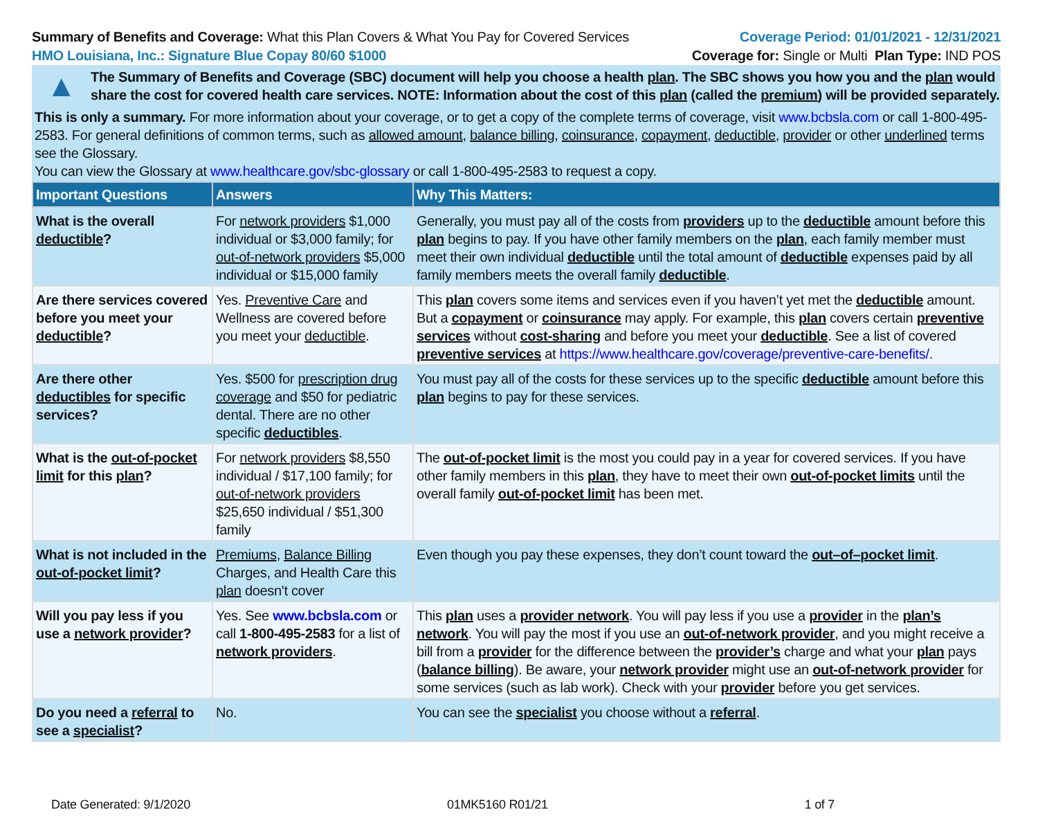Summary of Benefits and Coverage: What this Plan Covers & What You Pay for Covered Services
Coverage Period: 01/01/2021 - 12/31/2021
HMO Louisiana, Inc.: Signature Blue Copay 80/60 $1000
Coverage for: Single or Multi Plan Type: IND POS
▲
The Summary of Benefits and Coverage (SBC) document will help you choose a health plan. The SBC shows you how you and the plan would share the cost for covered health care services. NOTE: Information about the cost of this plan (called the premium) will be provided separately.
This is only a summary. For more information about your coverage, or to get a copy of the complete terms of coverage, visit www.bcbsla.com or call 1-800-495-2583. For general definitions of common terms, such as allowed amount, balance billing, coinsurance, copayment, deductible, provider or other underlined terms see the Glossary.
You can view the Glossary at www.healthcare.gov/sbc-glossary or call 1-800-495-2583 to request a copy.
| Important Questions | Answers | Why This Matters: |
| --- | --- | --- |
| What is the overall deductible ? | For network providers $1,000 individual or $3,000 family; for out-of-network providers $5,000 individual or $15,000 family | Generally, you must pay all of the costs from providers up to the deductible amount before this plan begins to pay. If you have other family members on the plan , each family member must meet their own individual deductible until the total amount of deductible expenses paid by all family members meets the overall family deductible . |
| Are there services covered before you meet your deductible ? | Yes. Preventive Care and Wellness are covered before you meet your deductible . | This plan covers some items and services even if you haven’t yet met the deductible amount. But a copayment or coinsurance may apply. For example, this plan covers certain preventive services without cost-sharing and before you meet your deductible . See a list of covered preventive services at https://www.healthcare.gov/coverage/preventive-care-benefits/ . |
| Are there other deductibles for specific services? | Yes. $500 for prescription drug coverage and $50 for pediatric dental. There are no other specific deductibles . | You must pay all of the costs for these services up to the specific deductible amount before this plan begins to pay for these services. |
| What is the out-of-pocket limit for this plan ? | For network providers $8,550 individual / $17,100 family; for out-of-network providers $25,650 individual / $51,300 family | The out-of-pocket limit is the most you could pay in a year for covered services. If you have other family members in this plan , they have to meet their own out-of-pocket limits until the overall family out-of-pocket limit has been met. |
| What is not included in the out-of-pocket limit ? | Premiums , Balance Billing Charges, and Health Care this plan doesn't cover | Even though you pay these expenses, they don’t count toward the out–of–pocket limit . |
| Will you pay less if you use a network provider ? | Yes. See www.bcbsla.com or call 1-800-495-2583 for a list of network providers . | This plan uses a provider network . You will pay less if you use a provider in the plan’s network . You will pay the most if you use an out-of-network provider , and you might receive a bill from a provider for the difference between the provider’s charge and what your plan pays ( balance billing ). Be aware, your network provider might use an out-of-network provider for some services (such as lab work). Check with your provider before you get services. |
| Do you need a referral to see a specialist ? | No. | You can see the specialist you choose without a referral . |
Date Generated: 9/1/2020 01MK5160 R01/21 1 of 7